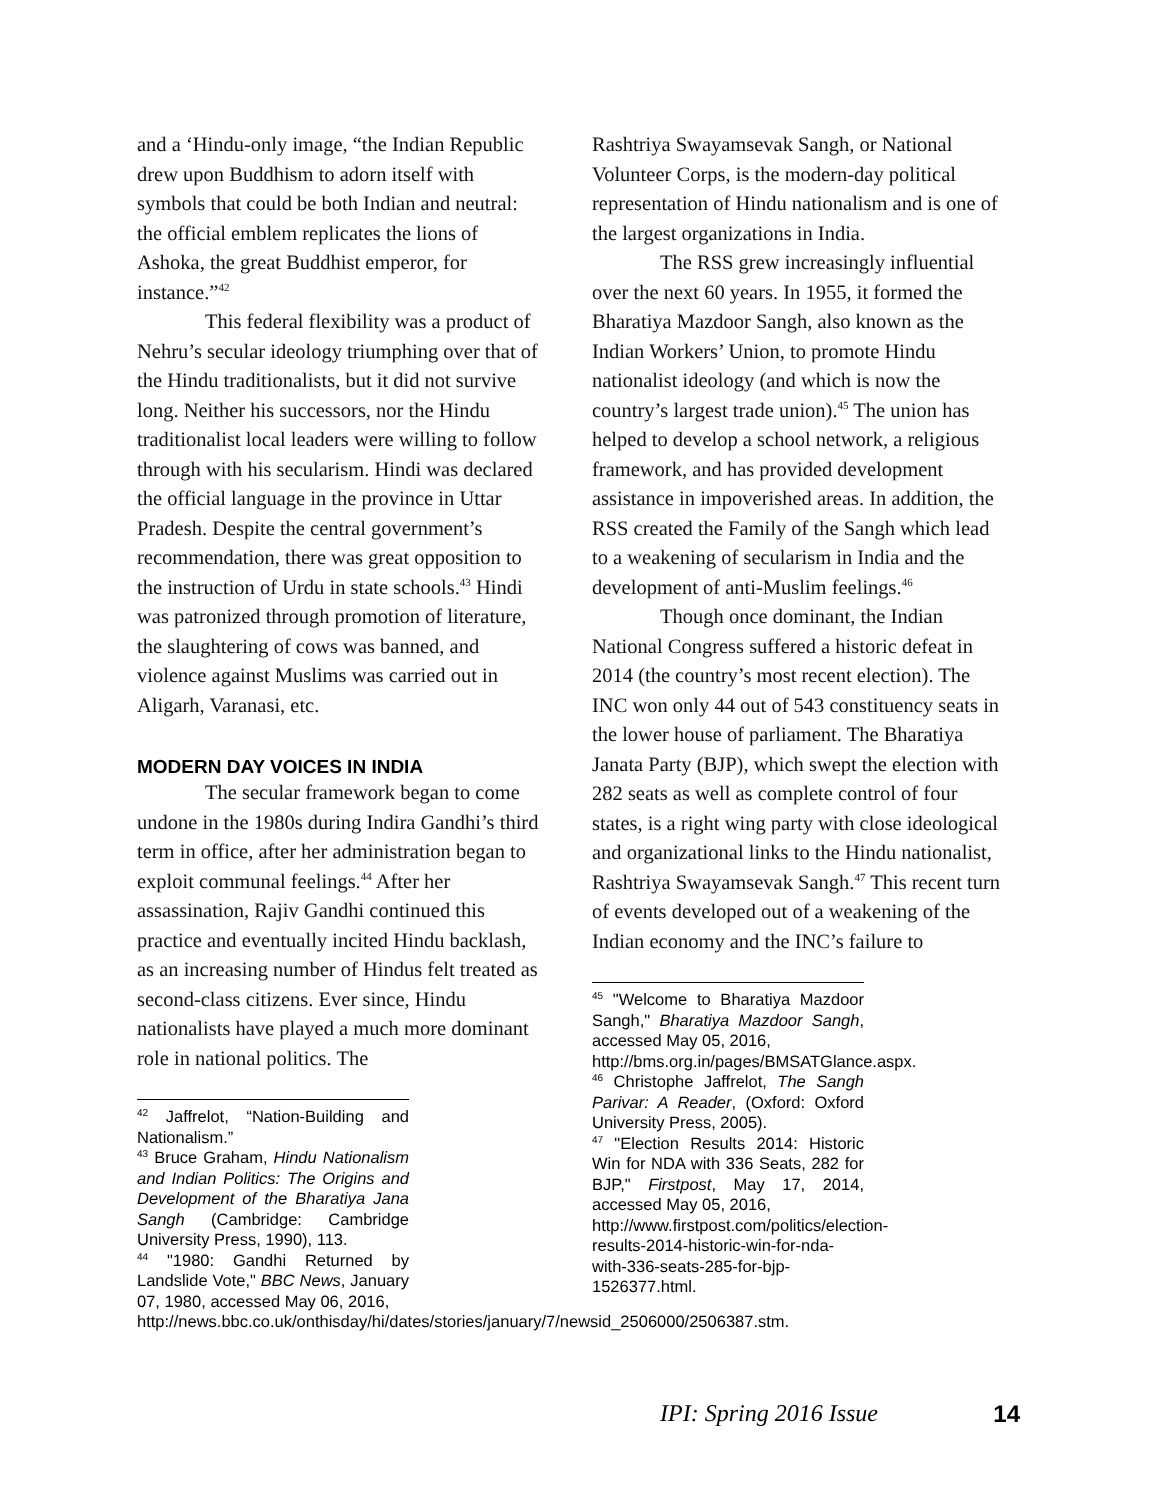and a ‘Hindu-only image, “the Indian Republic drew upon Buddhism to adorn itself with symbols that could be both Indian and neutral: the official emblem replicates the lions of Ashoka, the great Buddhist emperor, for instance.”<sup>42</sup>
This federal flexibility was a product of Nehru’s secular ideology triumphing over that of the Hindu traditionalists, but it did not survive long. Neither his successors, nor the Hindu traditionalist local leaders were willing to follow through with his secularism. Hindi was declared the official language in the province in Uttar Pradesh. Despite the central government’s recommendation, there was great opposition to the instruction of Urdu in state schools.<sup>43</sup> Hindi was patronized through promotion of literature, the slaughtering of cows was banned, and violence against Muslims was carried out in Aligarh, Varanasi, etc.
MODERN DAY VOICES IN INDIA
The secular framework began to come undone in the 1980s during Indira Gandhi’s third term in office, after her administration began to exploit communal feelings.<sup>44</sup> After her assassination, Rajiv Gandhi continued this practice and eventually incited Hindu backlash, as an increasing number of Hindus felt treated as second-class citizens. Ever since, Hindu nationalists have played a much more dominant role in national politics. The
<sup>42</sup> Jaffrelot, “Nation-Building and Nationalism.”
<sup>43</sup> Bruce Graham, Hindu Nationalism and Indian Politics: The Origins and Development of the Bharatiya Jana Sangh (Cambridge: Cambridge University Press, 1990), 113.
<sup>44</sup> "1980: Gandhi Returned by Landslide Vote," BBC News, January 07, 1980, accessed May 06, 2016,
http://news.bbc.co.uk/onthisday/hi/dates/stories/january/7/newsid_2506000/2506387.stm.
Rashtriya Swayamsevak Sangh, or National Volunteer Corps, is the modern-day political representation of Hindu nationalism and is one of the largest organizations in India.
The RSS grew increasingly influential over the next 60 years. In 1955, it formed the Bharatiya Mazdoor Sangh, also known as the Indian Workers’ Union, to promote Hindu nationalist ideology (and which is now the country’s largest trade union).<sup>45</sup> The union has helped to develop a school network, a religious framework, and has provided development assistance in impoverished areas. In addition, the RSS created the Family of the Sangh which lead to a weakening of secularism in India and the development of anti-Muslim feelings.<sup>46</sup>
Though once dominant, the Indian National Congress suffered a historic defeat in 2014 (the country’s most recent election). The INC won only 44 out of 543 constituency seats in the lower house of parliament. The Bharatiya Janata Party (BJP), which swept the election with 282 seats as well as complete control of four states, is a right wing party with close ideological and organizational links to the Hindu nationalist, Rashtriya Swayamsevak Sangh.<sup>47</sup> This recent turn of events developed out of a weakening of the Indian economy and the INC’s failure to
<sup>45</sup> "Welcome to Bharatiya Mazdoor Sangh," Bharatiya Mazdoor Sangh, accessed May 05, 2016,
http://bms.org.in/pages/BMSATGlance.aspx.
<sup>46</sup> Christophe Jaffrelot, The Sangh Parivar: A Reader, (Oxford: Oxford University Press, 2005).
<sup>47</sup> "Election Results 2014: Historic Win for NDA with 336 Seats, 282 for BJP," Firstpost, May 17, 2014, accessed May 05, 2016,
http://www.firstpost.com/politics/election-results-2014-historic-win-for-nda-with-336-seats-285-for-bjp-1526377.html.
IPI: Spring 2016 Issue 14